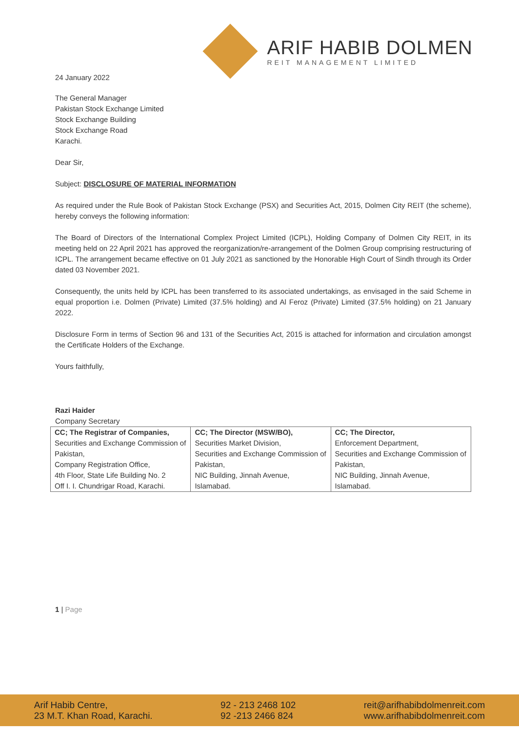24 January 2022
ARIF HABIB DOLMEN
REIT MANAGEMENT LIMITED
The General Manager
Pakistan Stock Exchange Limited
Stock Exchange Building
Stock Exchange Road
Karachi.
Dear Sir,
Subject: DISCLOSURE OF MATERIAL INFORMATION
As required under the Rule Book of Pakistan Stock Exchange (PSX) and Securities Act, 2015, Dolmen City REIT (the scheme), hereby conveys the following information:
The Board of Directors of the International Complex Project Limited (ICPL), Holding Company of Dolmen City REIT, in its meeting held on 22 April 2021 has approved the reorganization/re-arrangement of the Dolmen Group comprising restructuring of ICPL. The arrangement became effective on 01 July 2021 as sanctioned by the Honorable High Court of Sindh through its Order dated 03 November 2021.
Consequently, the units held by ICPL has been transferred to its associated undertakings, as envisaged in the said Scheme in equal proportion i.e. Dolmen (Private) Limited (37.5% holding) and Al Feroz (Private) Limited (37.5% holding) on 21 January 2022.
Disclosure Form in terms of Section 96 and 131 of the Securities Act, 2015 is attached for information and circulation amongst the Certificate Holders of the Exchange.
Yours faithfully,
Razi Haider
Company Secretary
| CC; The Registrar of Companies, Securities and Exchange Commission of Pakistan, Company Registration Office, 4th Floor, State Life Building No. 2 Off I. I. Chundrigar Road, Karachi. | CC; The Director (MSW/BO), Securities Market Division, Securities and Exchange Commission of Pakistan, NIC Building, Jinnah Avenue, Islamabad. | CC; The Director, Enforcement Department, Securities and Exchange Commission of Pakistan, NIC Building, Jinnah Avenue, Islamabad. |
1 | Page
Arif Habib Centre,
23 M.T. Khan Road, Karachi.
92 - 213 2468 102
92 -213 2466 824
reit@arifhabibdolmenreit.com
www.arifhabibdolmenreit.com